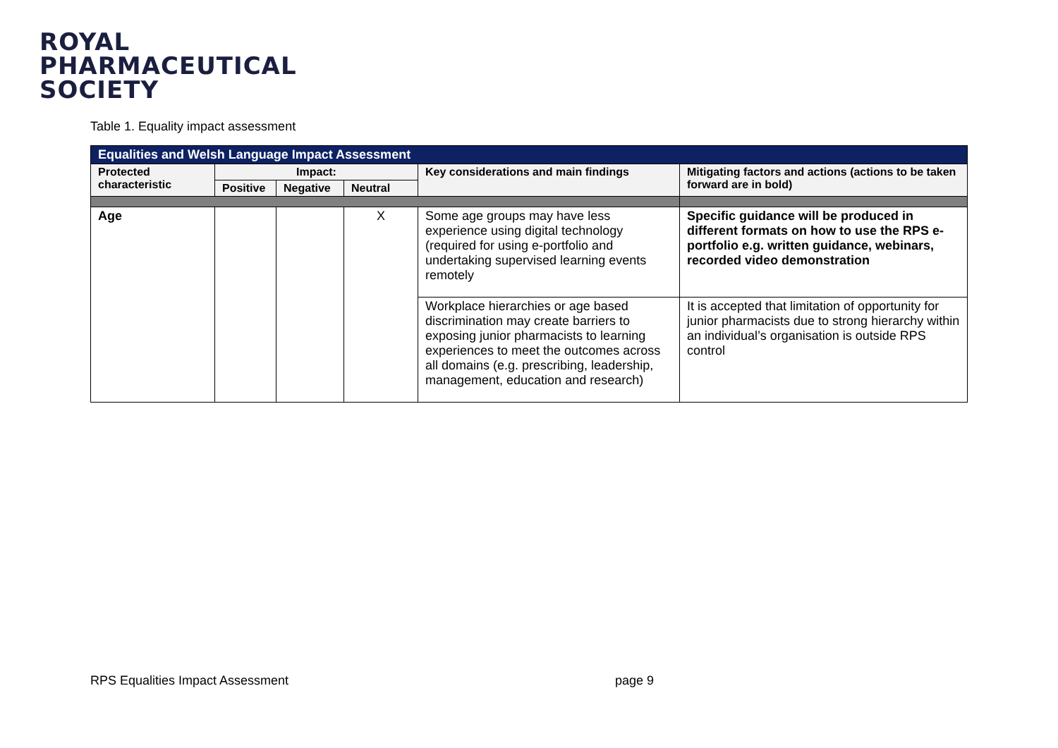ROYAL
PHARMACEUTICAL
SOCIETY
Table 1. Equality impact assessment
| Equalities and Welsh Language Impact Assessment | | | | | |
| --- | --- | --- | --- | --- | --- |
| Protected characteristic | Impact: | | | Key considerations and main findings | Mitigating factors and actions (actions to be taken forward are in bold) |
| | Positive | Negative | Neutral | | |
| Age | | | X | Some age groups may have less experience using digital technology (required for using e-portfolio and undertaking supervised learning events remotely | Specific guidance will be produced in different formats on how to use the RPS e-portfolio e.g. written guidance, webinars, recorded video demonstration |
| | | | | Workplace hierarchies or age based discrimination may create barriers to exposing junior pharmacists to learning experiences to meet the outcomes across all domains (e.g. prescribing, leadership, management, education and research) | It is accepted that limitation of opportunity for junior pharmacists due to strong hierarchy within an individual’s organisation is outside RPS control |
RPS Equalities Impact Assessment
page 9